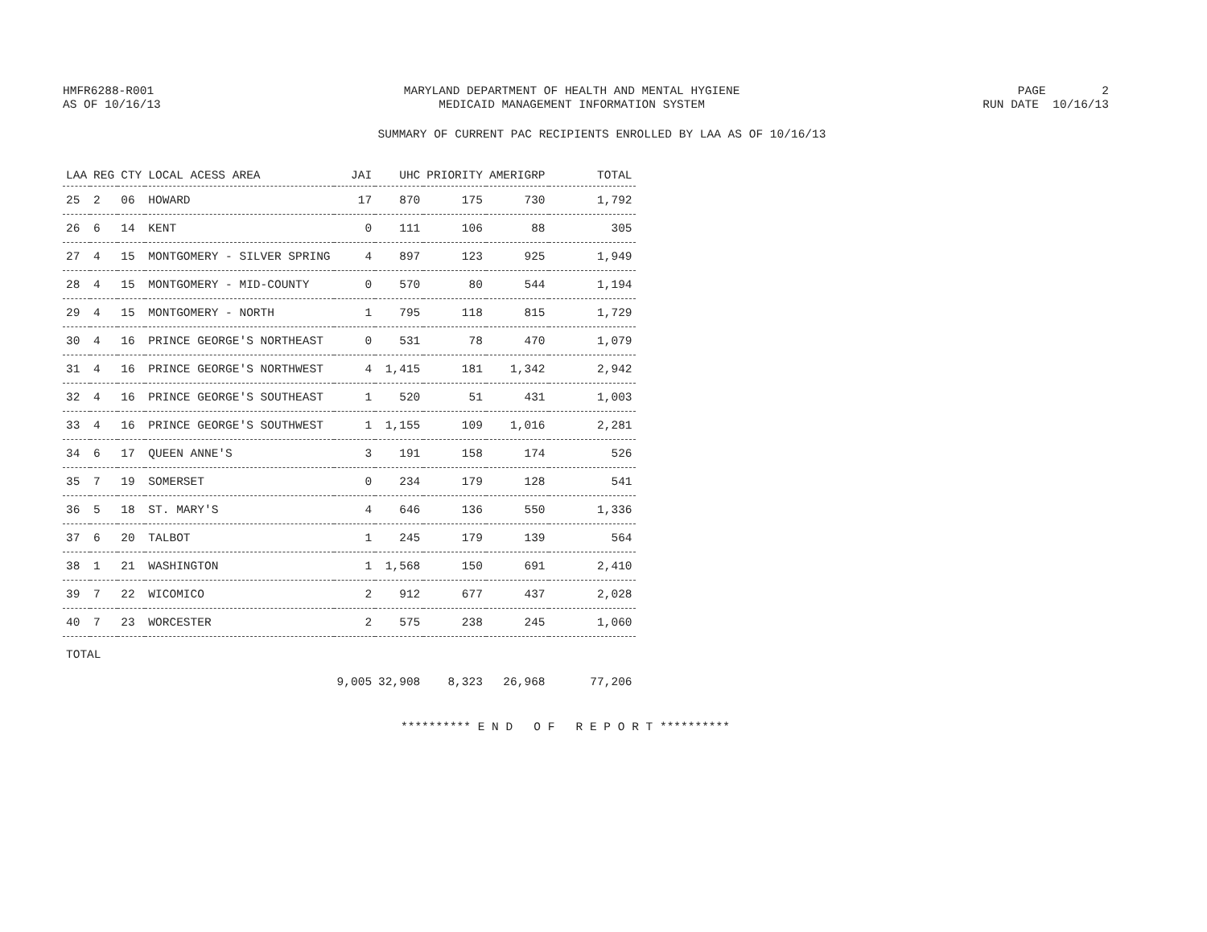HMFR6288-R001
AS OF 10/16/13
MARYLAND DEPARTMENT OF HEALTH AND MENTAL HYGIENE
MEDICAID MANAGEMENT INFORMATION SYSTEM
PAGE 2
RUN DATE 10/16/13
SUMMARY OF CURRENT PAC RECIPIENTS ENROLLED BY LAA AS OF 10/16/13
| LAA | REG | CTY | LOCAL ACESS AREA | JAI | UHC | PRIORITY | AMERIGRP | TOTAL |
| --- | --- | --- | --- | --- | --- | --- | --- | --- |
| 25 | 2 | 06 | HOWARD | 17 | 870 | 175 | 730 | 1,792 |
| 26 | 6 | 14 | KENT | 0 | 111 | 106 | 88 | 305 |
| 27 | 4 | 15 | MONTGOMERY - SILVER SPRING | 4 | 897 | 123 | 925 | 1,949 |
| 28 | 4 | 15 | MONTGOMERY - MID-COUNTY | 0 | 570 | 80 | 544 | 1,194 |
| 29 | 4 | 15 | MONTGOMERY - NORTH | 1 | 795 | 118 | 815 | 1,729 |
| 30 | 4 | 16 | PRINCE GEORGE'S NORTHEAST | 0 | 531 | 78 | 470 | 1,079 |
| 31 | 4 | 16 | PRINCE GEORGE'S NORTHWEST | 4 | 1,415 | 181 | 1,342 | 2,942 |
| 32 | 4 | 16 | PRINCE GEORGE'S SOUTHEAST | 1 | 520 | 51 | 431 | 1,003 |
| 33 | 4 | 16 | PRINCE GEORGE'S SOUTHWEST | 1 | 1,155 | 109 | 1,016 | 2,281 |
| 34 | 6 | 17 | QUEEN ANNE'S | 3 | 191 | 158 | 174 | 526 |
| 35 | 7 | 19 | SOMERSET | 0 | 234 | 179 | 128 | 541 |
| 36 | 5 | 18 | ST. MARY'S | 4 | 646 | 136 | 550 | 1,336 |
| 37 | 6 | 20 | TALBOT | 1 | 245 | 179 | 139 | 564 |
| 38 | 1 | 21 | WASHINGTON | 1 | 1,568 | 150 | 691 | 2,410 |
| 39 | 7 | 22 | WICOMICO | 2 | 912 | 677 | 437 | 2,028 |
| 40 | 7 | 23 | WORCESTER | 2 | 575 | 238 | 245 | 1,060 |
| TOTAL | | | | 9,005 | 32,908 | 8,323 | 26,968 | 77,206 |
********** E N D O F R E P O R T **********